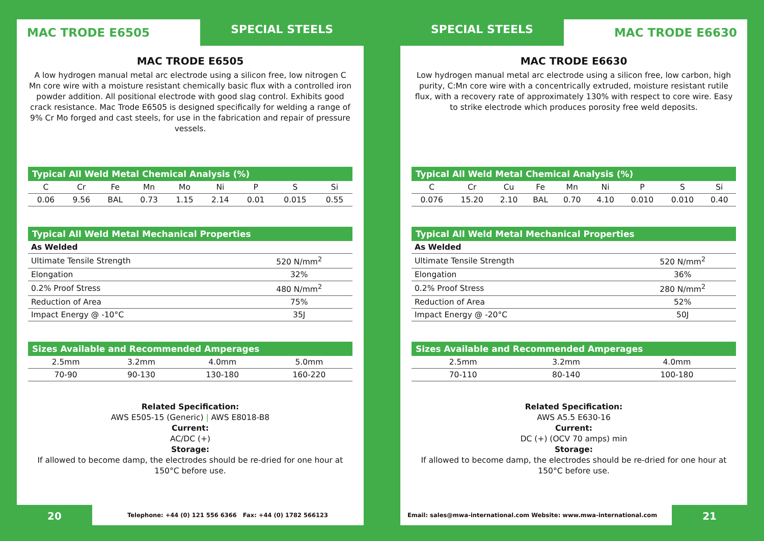MAC TRODE E6505 SPECIAL STEELS
MAC TRODE E6505
A low hydrogen manual metal arc electrode using a silicon free, low nitrogen C Mn core wire with a moisture resistant chemically basic flux with a controlled iron powder addition. All positional electrode with good slag control. Exhibits good crack resistance. Mac Trode E6505 is designed specifically for welding a range of 9% Cr Mo forged and cast steels, for use in the fabrication and repair of pressure vessels.
| Typical All Weld Metal Chemical Analysis (%) | | | | | | | | |
| --- | --- | --- | --- | --- | --- | --- | --- | --- |
| C | Cr | Fe | Mn | Mo | Ni | P | S | Si |
| 0.06 | 9.56 | BAL | 0.73 | 1.15 | 2.14 | 0.01 | 0.015 | 0.55 |
| Typical All Weld Metal Mechanical Properties | |
| --- | --- |
| As Welded | |
| Ultimate Tensile Strength | 520 N/mm<sup>2</sup> |
| Elongation | 32% |
| 0.2% Proof Stress | 480 N/mm<sup>2</sup> |
| Reduction of Area | 75% |
| Impact Energy @ -10°C | 35J |
| Sizes Available and Recommended Amperages | | | |
| --- | --- | --- | --- |
| 2.5mm | 3.2mm | 4.0mm | 5.0mm |
| 70-90 | 90-130 | 130-180 | 160-220 |
Related Specification:
AWS E505-15 (Generic) | AWS E8018-B8
Current:
AC/DC (+)
Storage:
If allowed to become damp, the electrodes should be re-dried for one hour at 150°C before use.
20 Telephone: +44 (0) 121 556 6366 Fax: +44 (0) 1782 566123
SPECIAL STEELS MAC TRODE E6630
MAC TRODE E6630
Low hydrogen manual metal arc electrode using a silicon free, low carbon, high purity, C:Mn core wire with a concentrically extruded, moisture resistant rutile flux, with a recovery rate of approximately 130% with respect to core wire. Easy to strike electrode which produces porosity free weld deposits.
| Typical All Weld Metal Chemical Analysis (%) | | | | | | | | |
| --- | --- | --- | --- | --- | --- | --- | --- | --- |
| C | Cr | Cu | Fe | Mn | Ni | P | S | Si |
| 0.076 | 15.20 | 2.10 | BAL | 0.70 | 4.10 | 0.010 | 0.010 | 0.40 |
| Typical All Weld Metal Mechanical Properties | |
| --- | --- |
| As Welded | |
| Ultimate Tensile Strength | 520 N/mm<sup>2</sup> |
| Elongation | 36% |
| 0.2% Proof Stress | 280 N/mm<sup>2</sup> |
| Reduction of Area | 52% |
| Impact Energy @ -20°C | 50J |
| Sizes Available and Recommended Amperages | | |
| --- | --- | --- |
| 2.5mm | 3.2mm | 4.0mm |
| 70-110 | 80-140 | 100-180 |
Related Specification:
AWS A5.5 E630-16
Current:
DC (+) (OCV 70 amps) min
Storage:
If allowed to become damp, the electrodes should be re-dried for one hour at 150°C before use.
Email: sales@mwa-international.com Website: www.mwa-international.com 21